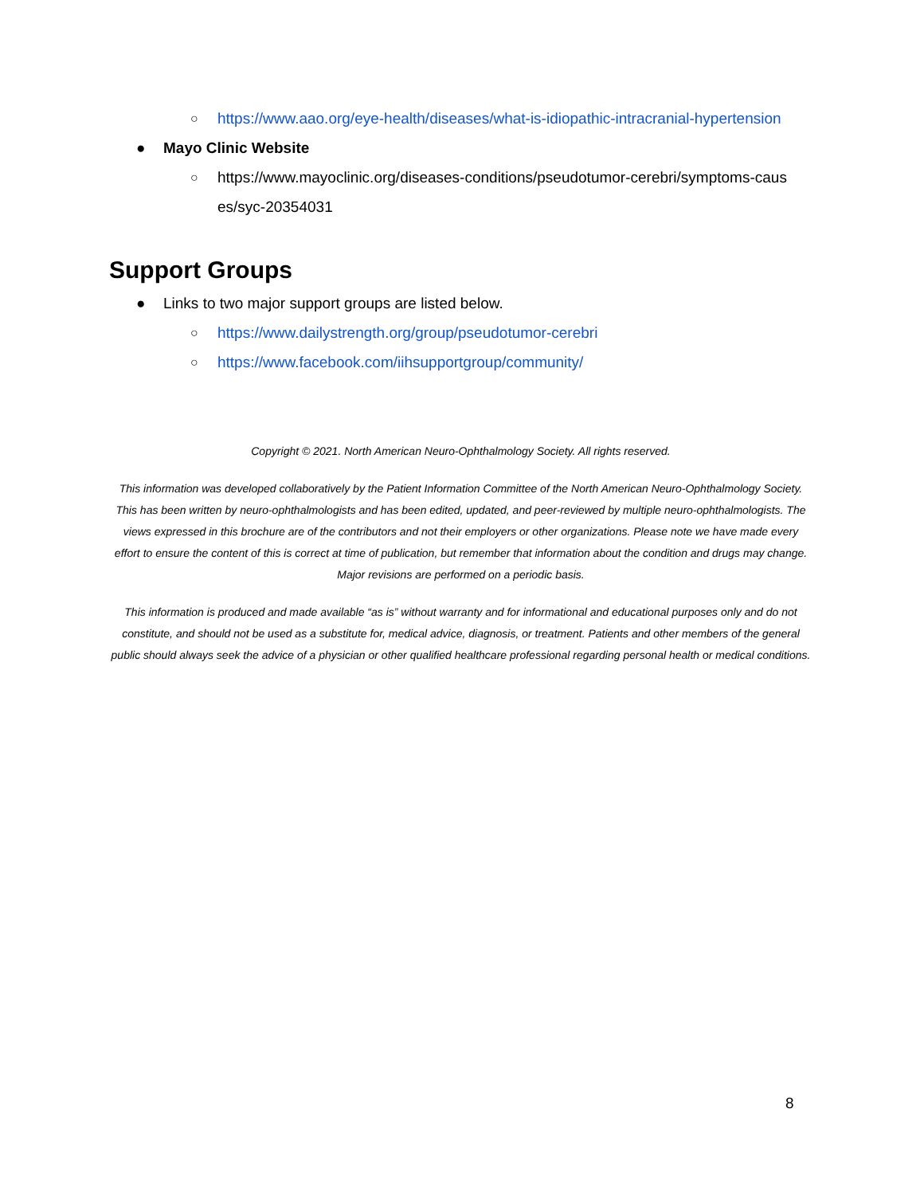○ https://www.aao.org/eye-health/diseases/what-is-idiopathic-intracranial-hypertension
● Mayo Clinic Website
○ https://www.mayoclinic.org/diseases-conditions/pseudotumor-cerebri/symptoms-causes/syc-20354031
Support Groups
● Links to two major support groups are listed below.
○ https://www.dailystrength.org/group/pseudotumor-cerebri
○ https://www.facebook.com/iihsupportgroup/community/
Copyright © 2021. North American Neuro-Ophthalmology Society. All rights reserved.
This information was developed collaboratively by the Patient Information Committee of the North American Neuro-Ophthalmology Society. This has been written by neuro-ophthalmologists and has been edited, updated, and peer-reviewed by multiple neuro-ophthalmologists. The views expressed in this brochure are of the contributors and not their employers or other organizations. Please note we have made every effort to ensure the content of this is correct at time of publication, but remember that information about the condition and drugs may change. Major revisions are performed on a periodic basis.
This information is produced and made available “as is” without warranty and for informational and educational purposes only and do not constitute, and should not be used as a substitute for, medical advice, diagnosis, or treatment. Patients and other members of the general public should always seek the advice of a physician or other qualified healthcare professional regarding personal health or medical conditions.
8